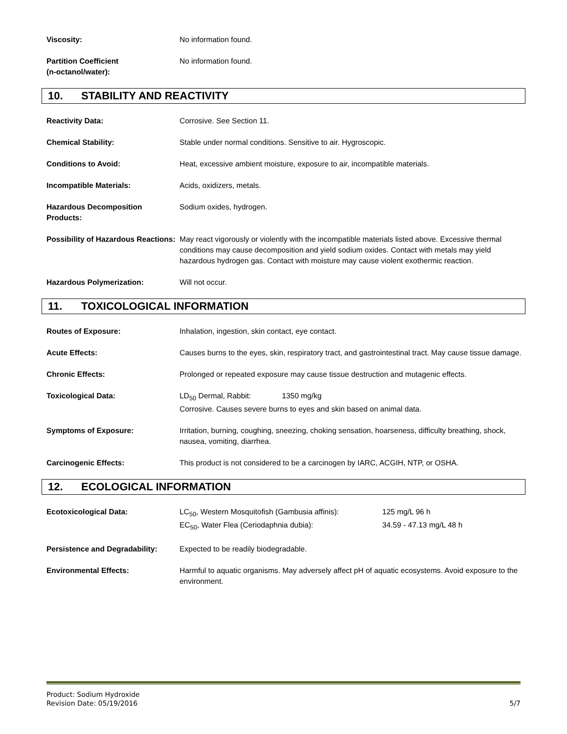Viscosity: No information found.
Partition Coefficient
(n-octanol/water):
No information found.
10. STABILITY AND REACTIVITY
Reactivity Data: Corrosive. See Section 11.
Chemical Stability: Stable under normal conditions. Sensitive to air. Hygroscopic.
Conditions to Avoid: Heat, excessive ambient moisture, exposure to air, incompatible materials.
Incompatible Materials: Acids, oxidizers, metals.
Hazardous Decomposition Products:
Sodium oxides, hydrogen.
Possibility of Hazardous Reactions:
May react vigorously or violently with the incompatible materials listed above. Excessive thermal conditions may cause decomposition and yield sodium oxides. Contact with metals may yield hazardous hydrogen gas. Contact with moisture may cause violent exothermic reaction.
Hazardous Polymerization: Will not occur.
11. TOXICOLOGICAL INFORMATION
Routes of Exposure: Inhalation, ingestion, skin contact, eye contact.
Acute Effects: Causes burns to the eyes, skin, respiratory tract, and gastrointestinal tract. May cause tissue damage.
Chronic Effects: Prolonged or repeated exposure may cause tissue destruction and mutagenic effects.
Toxicological Data: LD<sub>50</sub> Dermal, Rabbit: 1350 mg/kg
Corrosive. Causes severe burns to eyes and skin based on animal data.
Symptoms of Exposure: Irritation, burning, coughing, sneezing, choking sensation, hoarseness, difficulty breathing, shock, nausea, vomiting, diarrhea.
Carcinogenic Effects: This product is not considered to be a carcinogen by IARC, ACGIH, NTP, or OSHA.
12. ECOLOGICAL INFORMATION
Ecotoxicological Data: LC<sub>50</sub>, Western Mosquitofish (Gambusia affinis): 125 mg/L 96 h
EC<sub>50</sub>, Water Flea (Ceriodaphnia dubia): 34.59 - 47.13 mg/L 48 h
Persistence and Degradability:
Expected to be readily biodegradable.
Environmental Effects: Harmful to aquatic organisms. May adversely affect pH of aquatic ecosystems. Avoid exposure to the environment.
Product: Sodium Hydroxide
Revision Date: 05/19/2016 5/7